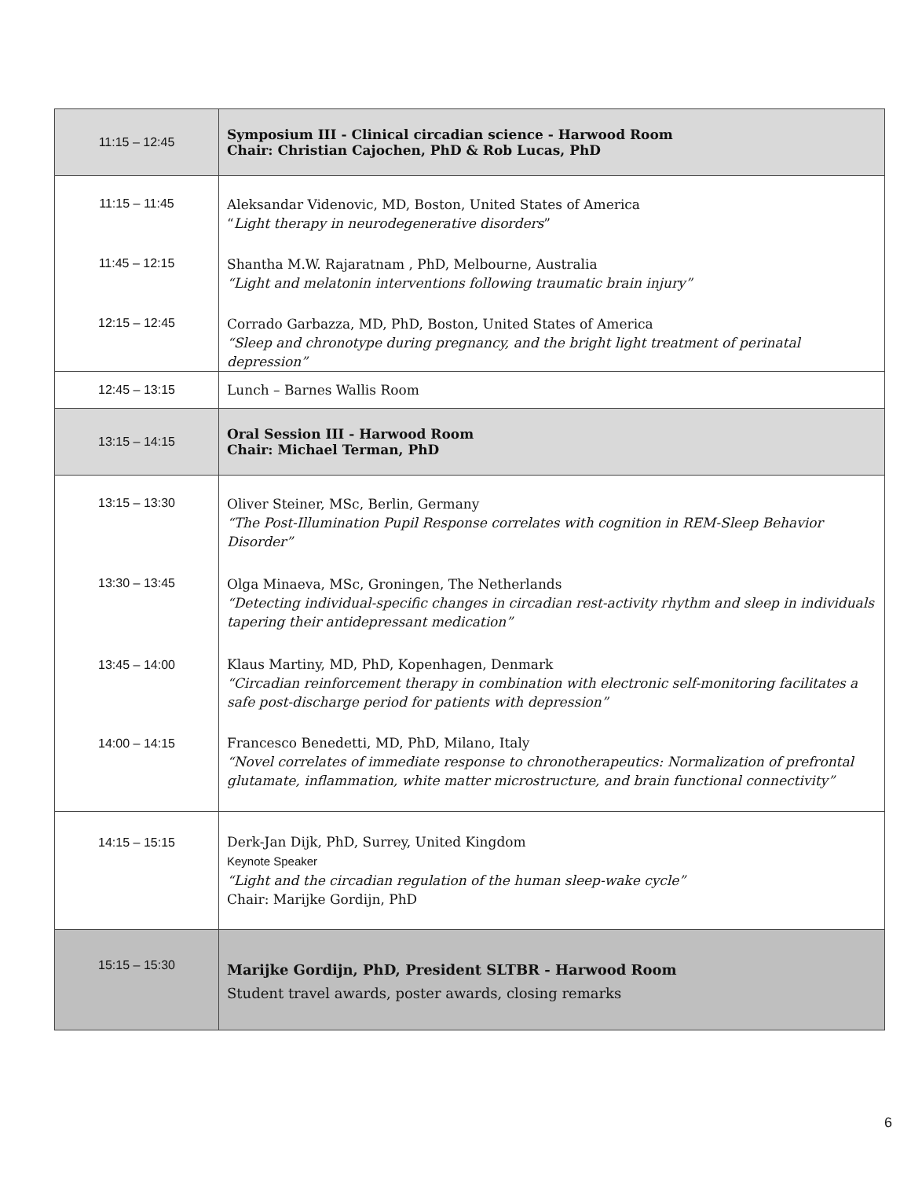| 11:15 – 12:45 | Symposium III - Clinical circadian science - Harwood Room Chair: Christian Cajochen, PhD & Rob Lucas, PhD |
| 11:15 – 11:45 11:45 – 12:15 12:15 – 12:45 | Aleksandar Videnovic, MD, Boston, United States of America “ Light therapy in neurodegenerative disorders ” Shantha M.W. Rajaratnam , PhD, Melbourne, Australia “Light and melatonin interventions following traumatic brain injury” Corrado Garbazza, MD, PhD, Boston, United States of America “Sleep and chronotype during pregnancy, and the bright light treatment of perinatal depression” |
| 12:45 – 13:15 | Lunch – Barnes Wallis Room |
| 13:15 – 14:15 | Oral Session III - Harwood Room Chair: Michael Terman, PhD |
| 13:15 – 13:30 13:30 – 13:45 13:45 – 14:00 14:00 – 14:15 | Oliver Steiner, MSc, Berlin, Germany “The Post-Illumination Pupil Response correlates with cognition in REM-Sleep Behavior Disorder” Olga Minaeva, MSc, Groningen, The Netherlands “Detecting individual-specific changes in circadian rest-activity rhythm and sleep in individuals tapering their antidepressant medication” Klaus Martiny, MD, PhD, Kopenhagen, Denmark “Circadian reinforcement therapy in combination with electronic self-monitoring facilitates a safe post-discharge period for patients with depression” Francesco Benedetti, MD, PhD, Milano, Italy “Novel correlates of immediate response to chronotherapeutics: Normalization of prefrontal glutamate, inflammation, white matter microstructure, and brain functional connectivity” |
| 14:15 – 15:15 | Derk-Jan Dijk, PhD, Surrey, United Kingdom Keynote Speaker “Light and the circadian regulation of the human sleep-wake cycle” Chair: Marijke Gordijn, PhD |
| 15:15 – 15:30 | Marijke Gordijn, PhD, President SLTBR - Harwood Room Student travel awards, poster awards, closing remarks |
6